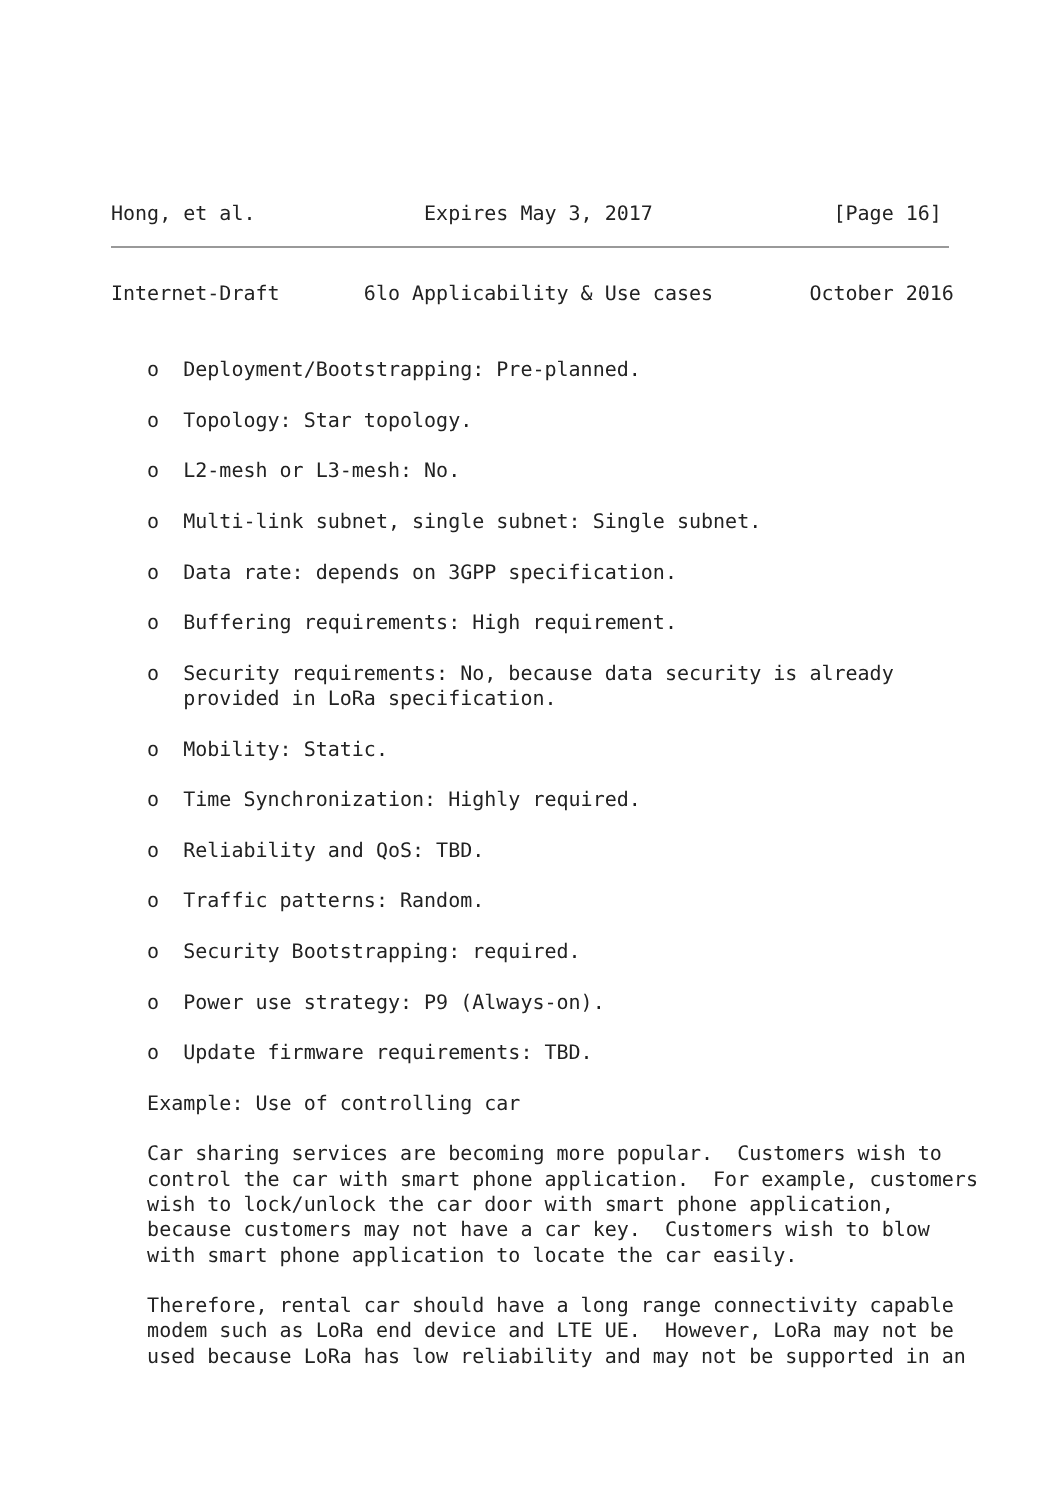Hong, et al.              Expires May 3, 2017               [Page 16]
Internet-Draft       6lo Applicability & Use cases        October 2016


   o  Deployment/Bootstrapping: Pre-planned.

   o  Topology: Star topology.

   o  L2-mesh or L3-mesh: No.

   o  Multi-link subnet, single subnet: Single subnet.

   o  Data rate: depends on 3GPP specification.

   o  Buffering requirements: High requirement.

   o  Security requirements: No, because data security is already
      provided in LoRa specification.

   o  Mobility: Static.

   o  Time Synchronization: Highly required.

   o  Reliability and QoS: TBD.

   o  Traffic patterns: Random.

   o  Security Bootstrapping: required.

   o  Power use strategy: P9 (Always-on).

   o  Update firmware requirements: TBD.

   Example: Use of controlling car

   Car sharing services are becoming more popular.  Customers wish to
   control the car with smart phone application.  For example, customers
   wish to lock/unlock the car door with smart phone application,
   because customers may not have a car key.  Customers wish to blow
   with smart phone application to locate the car easily.

   Therefore, rental car should have a long range connectivity capable
   modem such as LoRa end device and LTE UE.  However, LoRa may not be
   used because LoRa has low reliability and may not be supported in an